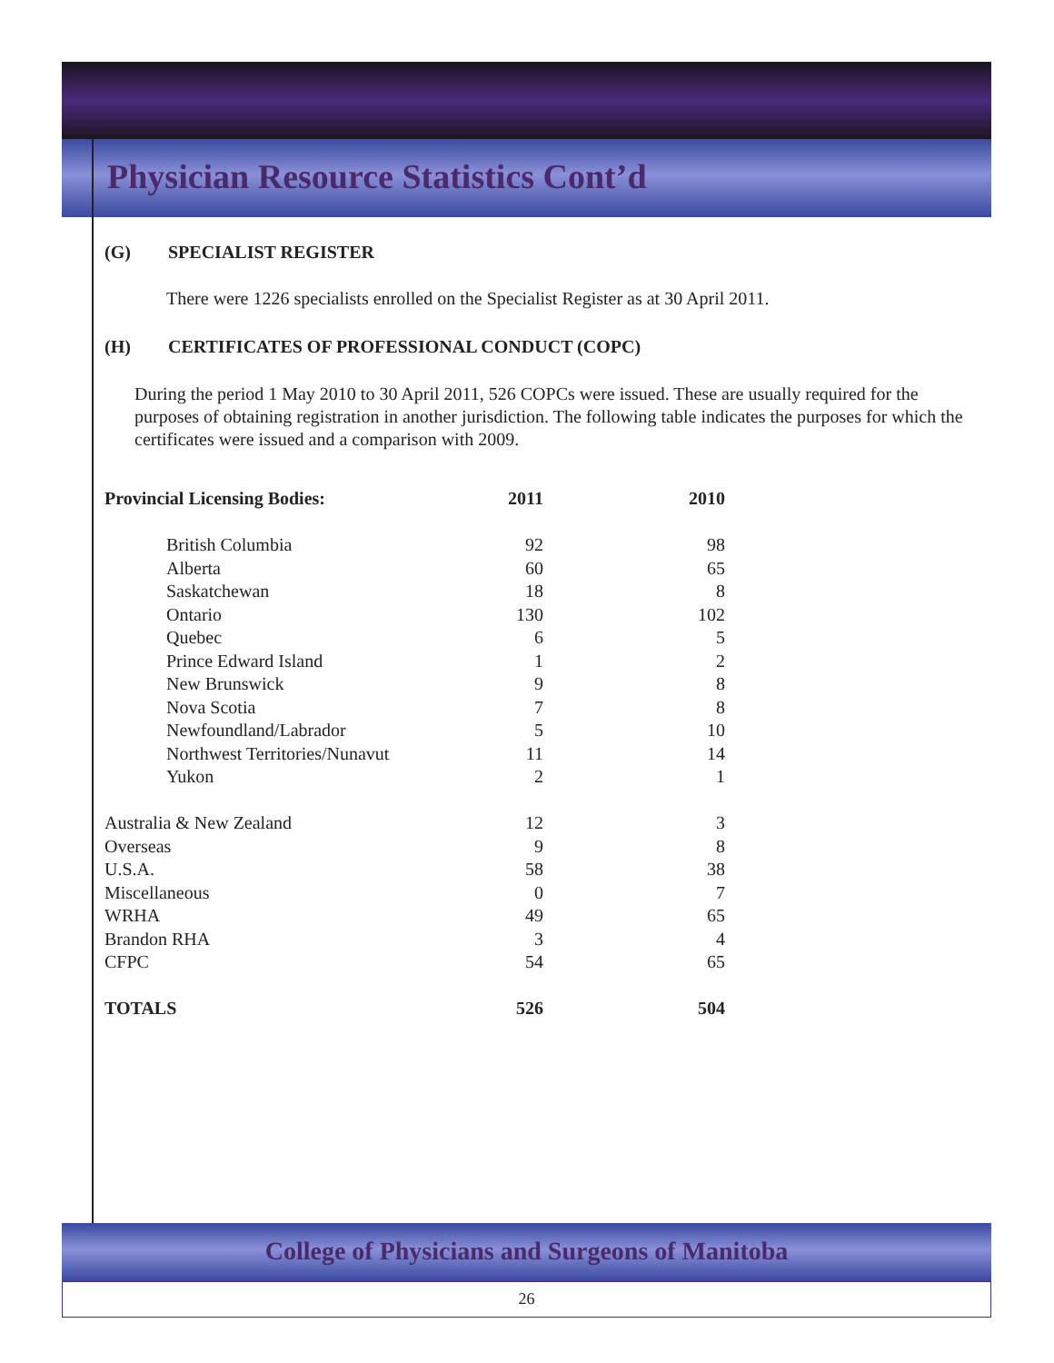Physician Resource Statistics Cont’d
(G) SPECIALIST REGISTER
There were 1226 specialists enrolled on the Specialist Register as at 30 April 2011.
(H) CERTIFICATES OF PROFESSIONAL CONDUCT (COPC)
During the period 1 May 2010 to 30 April 2011, 526 COPCs were issued. These are usually required for the purposes of obtaining registration in another jurisdiction. The following table indicates the purposes for which the certificates were issued and a comparison with 2009.
| Provincial Licensing Bodies: | 2011 | 2010 |
| --- | --- | --- |
| British Columbia | 92 | 98 |
| Alberta | 60 | 65 |
| Saskatchewan | 18 | 8 |
| Ontario | 130 | 102 |
| Quebec | 6 | 5 |
| Prince Edward Island | 1 | 2 |
| New Brunswick | 9 | 8 |
| Nova Scotia | 7 | 8 |
| Newfoundland/Labrador | 5 | 10 |
| Northwest Territories/Nunavut | 11 | 14 |
| Yukon | 2 | 1 |
| Australia & New Zealand | 12 | 3 |
| Overseas | 9 | 8 |
| U.S.A. | 58 | 38 |
| Miscellaneous | 0 | 7 |
| WRHA | 49 | 65 |
| Brandon RHA | 3 | 4 |
| CFPC | 54 | 65 |
| TOTALS | 526 | 504 |
College of Physicians and Surgeons of Manitoba
26